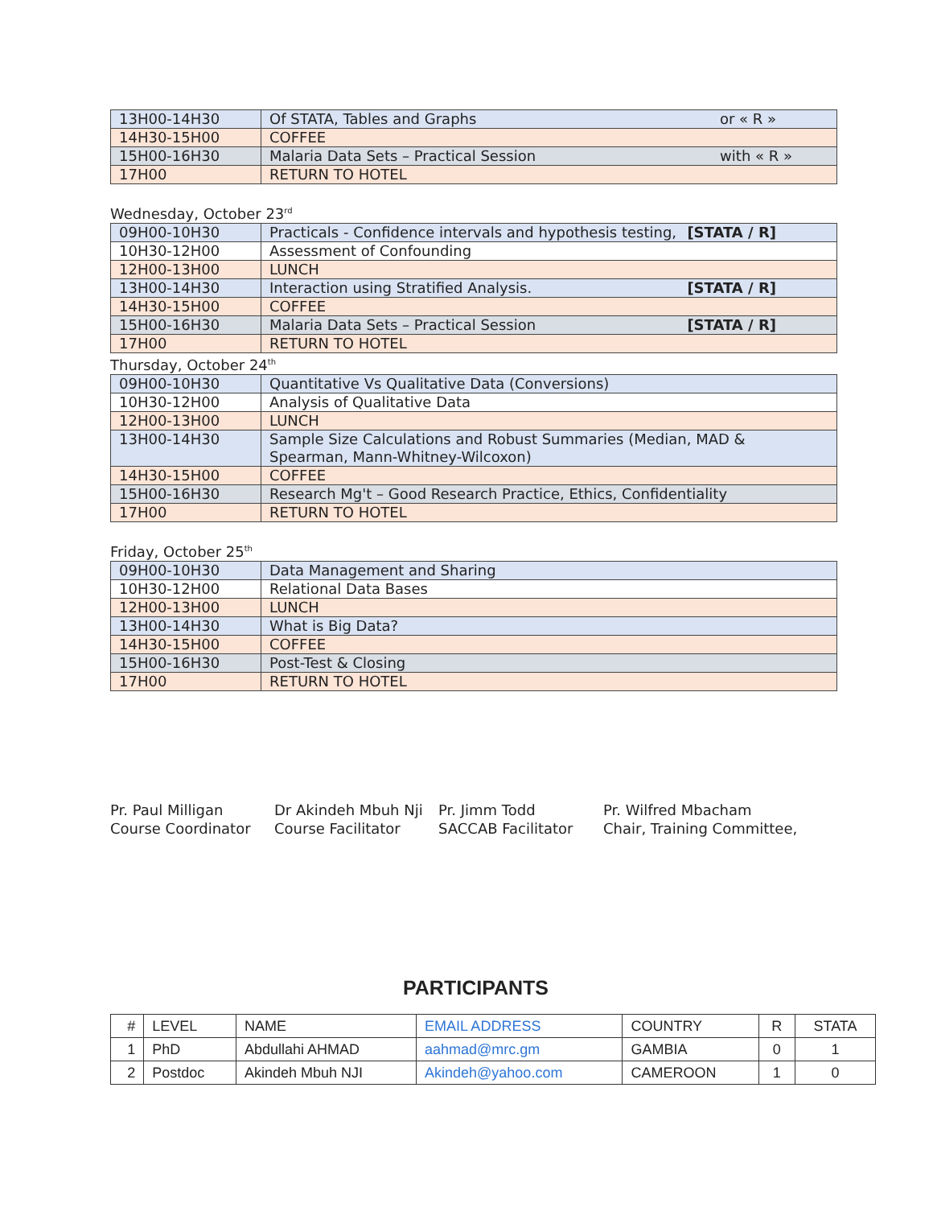| 13H00-14H30 | Of STATA, Tables and Graphs or « R » |
| 14H30-15H00 | COFFEE |
| 15H00-16H30 | Malaria Data Sets – Practical Session with « R » |
| 17H00 | RETURN TO HOTEL |
Wednesday, October 23<sup>rd</sup>
| 09H00-10H30 | Practicals - Confidence intervals and hypothesis testing, [STATA / R] |
| 10H30-12H00 | Assessment of Confounding |
| 12H00-13H00 | LUNCH |
| 13H00-14H30 | Interaction using Stratified Analysis. [STATA / R] |
| 14H30-15H00 | COFFEE |
| 15H00-16H30 | Malaria Data Sets – Practical Session [STATA / R] |
| 17H00 | RETURN TO HOTEL |
Thursday, October 24<sup>th</sup>
| 09H00-10H30 | Quantitative Vs Qualitative Data (Conversions) |
| 10H30-12H00 | Analysis of Qualitative Data |
| 12H00-13H00 | LUNCH |
| 13H00-14H30 | Sample Size Calculations and Robust Summaries (Median, MAD & Spearman, Mann-Whitney-Wilcoxon) |
| 14H30-15H00 | COFFEE |
| 15H00-16H30 | Research Mg't – Good Research Practice, Ethics, Confidentiality |
| 17H00 | RETURN TO HOTEL |
Friday, October 25<sup>th</sup>
| 09H00-10H30 | Data Management and Sharing |
| 10H30-12H00 | Relational Data Bases |
| 12H00-13H00 | LUNCH |
| 13H00-14H30 | What is Big Data? |
| 14H30-15H00 | COFFEE |
| 15H00-16H30 | Post-Test & Closing |
| 17H00 | RETURN TO HOTEL |
Pr. Paul Milligan
Course Coordinator
Dr Akindeh Mbuh Nji
Course Facilitator
Pr. Jimm Todd
SACCAB Facilitator
Pr. Wilfred Mbacham
Chair, Training Committee,
PARTICIPANTS
| # | LEVEL | NAME | EMAIL ADDRESS | COUNTRY | R | STATA |
| --- | --- | --- | --- | --- | --- | --- |
| 1 | PhD | Abdullahi AHMAD | aahmad@mrc.gm | GAMBIA | 0 | 1 |
| 2 | Postdoc | Akindeh Mbuh NJI | Akindeh@yahoo.com | CAMEROON | 1 | 0 |